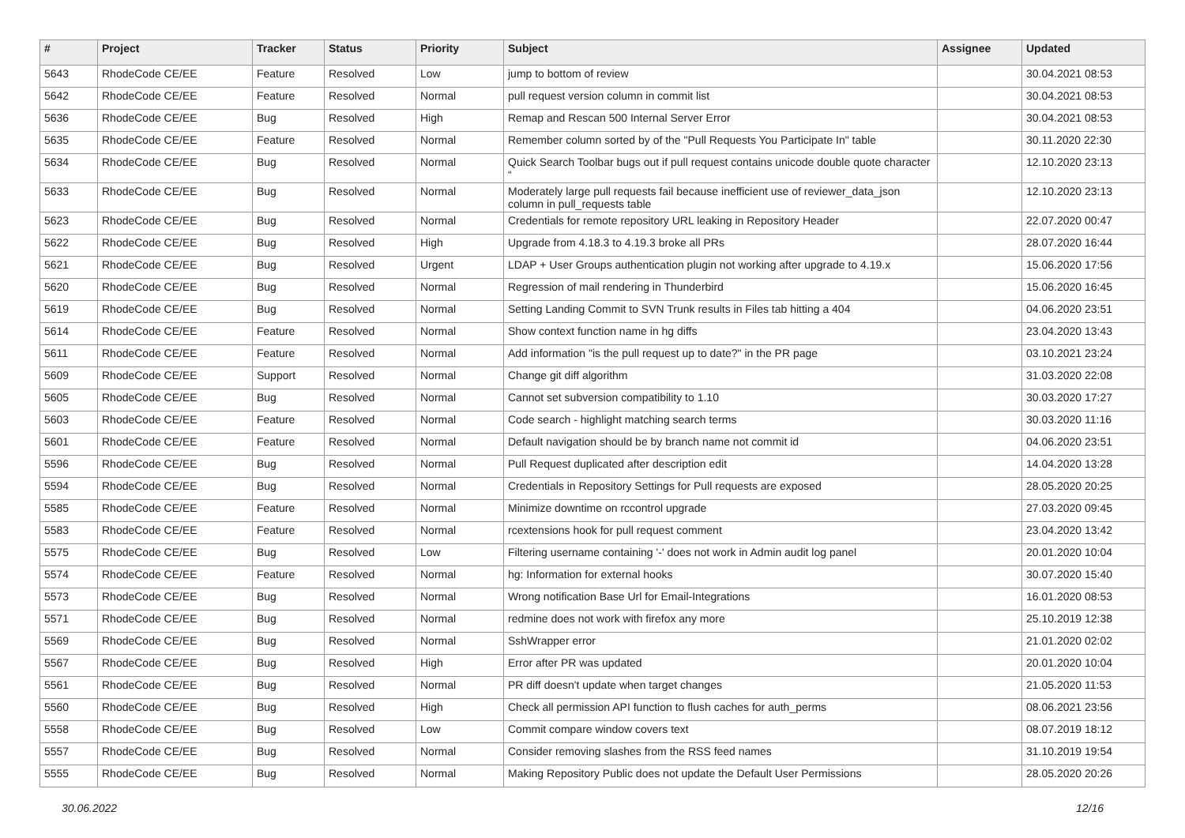| # | Project | Tracker | Status | Priority | Subject | Assignee | Updated |
| --- | --- | --- | --- | --- | --- | --- | --- |
| 5643 | RhodeCode CE/EE | Feature | Resolved | Low | jump to bottom of review | | 30.04.2021 08:53 |
| 5642 | RhodeCode CE/EE | Feature | Resolved | Normal | pull request version column in commit list | | 30.04.2021 08:53 |
| 5636 | RhodeCode CE/EE | Bug | Resolved | High | Remap and Rescan 500 Internal Server Error | | 30.04.2021 08:53 |
| 5635 | RhodeCode CE/EE | Feature | Resolved | Normal | Remember column sorted by of the "Pull Requests You Participate In" table | | 30.11.2020 22:30 |
| 5634 | RhodeCode CE/EE | Bug | Resolved | Normal | Quick Search Toolbar bugs out if pull request contains unicode double quote character “ | | 12.10.2020 23:13 |
| 5633 | RhodeCode CE/EE | Bug | Resolved | Normal | Moderately large pull requests fail because inefficient use of reviewer_data_json column in pull_requests table | | 12.10.2020 23:13 |
| 5623 | RhodeCode CE/EE | Bug | Resolved | Normal | Credentials for remote repository URL leaking in Repository Header | | 22.07.2020 00:47 |
| 5622 | RhodeCode CE/EE | Bug | Resolved | High | Upgrade from 4.18.3 to 4.19.3 broke all PRs | | 28.07.2020 16:44 |
| 5621 | RhodeCode CE/EE | Bug | Resolved | Urgent | LDAP + User Groups authentication plugin not working after upgrade to 4.19.x | | 15.06.2020 17:56 |
| 5620 | RhodeCode CE/EE | Bug | Resolved | Normal | Regression of mail rendering in Thunderbird | | 15.06.2020 16:45 |
| 5619 | RhodeCode CE/EE | Bug | Resolved | Normal | Setting Landing Commit to SVN Trunk results in Files tab hitting a 404 | | 04.06.2020 23:51 |
| 5614 | RhodeCode CE/EE | Feature | Resolved | Normal | Show context function name in hg diffs | | 23.04.2020 13:43 |
| 5611 | RhodeCode CE/EE | Feature | Resolved | Normal | Add information "is the pull request up to date?" in the PR page | | 03.10.2021 23:24 |
| 5609 | RhodeCode CE/EE | Support | Resolved | Normal | Change git diff algorithm | | 31.03.2020 22:08 |
| 5605 | RhodeCode CE/EE | Bug | Resolved | Normal | Cannot set subversion compatibility to 1.10 | | 30.03.2020 17:27 |
| 5603 | RhodeCode CE/EE | Feature | Resolved | Normal | Code search - highlight matching search terms | | 30.03.2020 11:16 |
| 5601 | RhodeCode CE/EE | Feature | Resolved | Normal | Default navigation should be by branch name not commit id | | 04.06.2020 23:51 |
| 5596 | RhodeCode CE/EE | Bug | Resolved | Normal | Pull Request duplicated after description edit | | 14.04.2020 13:28 |
| 5594 | RhodeCode CE/EE | Bug | Resolved | Normal | Credentials in Repository Settings for Pull requests are exposed | | 28.05.2020 20:25 |
| 5585 | RhodeCode CE/EE | Feature | Resolved | Normal | Minimize downtime on rccontrol upgrade | | 27.03.2020 09:45 |
| 5583 | RhodeCode CE/EE | Feature | Resolved | Normal | rcextensions hook for pull request comment | | 23.04.2020 13:42 |
| 5575 | RhodeCode CE/EE | Bug | Resolved | Low | Filtering username containing '-' does not work in Admin audit log panel | | 20.01.2020 10:04 |
| 5574 | RhodeCode CE/EE | Feature | Resolved | Normal | hg: Information for external hooks | | 30.07.2020 15:40 |
| 5573 | RhodeCode CE/EE | Bug | Resolved | Normal | Wrong notification Base Url for Email-Integrations | | 16.01.2020 08:53 |
| 5571 | RhodeCode CE/EE | Bug | Resolved | Normal | redmine does not work with firefox any more | | 25.10.2019 12:38 |
| 5569 | RhodeCode CE/EE | Bug | Resolved | Normal | SshWrapper error | | 21.01.2020 02:02 |
| 5567 | RhodeCode CE/EE | Bug | Resolved | High | Error after PR was updated | | 20.01.2020 10:04 |
| 5561 | RhodeCode CE/EE | Bug | Resolved | Normal | PR diff doesn't update when target changes | | 21.05.2020 11:53 |
| 5560 | RhodeCode CE/EE | Bug | Resolved | High | Check all permission API function to flush caches for auth_perms | | 08.06.2021 23:56 |
| 5558 | RhodeCode CE/EE | Bug | Resolved | Low | Commit compare window covers text | | 08.07.2019 18:12 |
| 5557 | RhodeCode CE/EE | Bug | Resolved | Normal | Consider removing slashes from the RSS feed names | | 31.10.2019 19:54 |
| 5555 | RhodeCode CE/EE | Bug | Resolved | Normal | Making Repository Public does not update the Default User Permissions | | 28.05.2020 20:26 |
30.06.2022 12/16